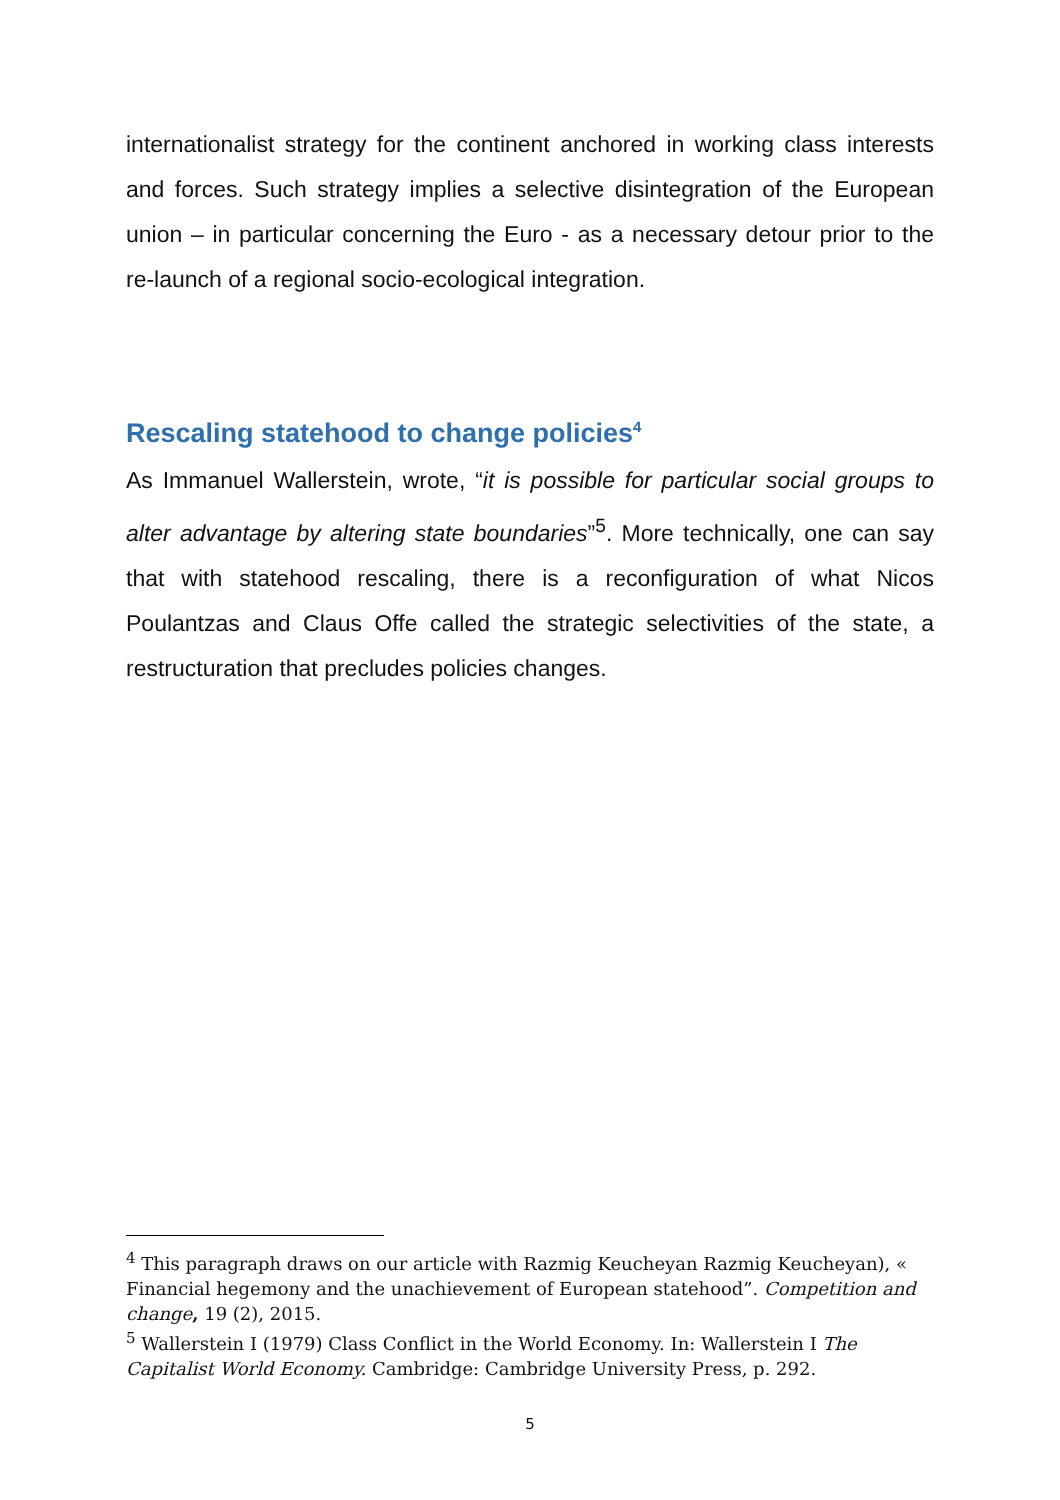internationalist strategy for the continent anchored in working class interests and forces. Such strategy implies a selective disintegration of the European union – in particular concerning the Euro - as a necessary detour prior to the re-launch of a regional socio-ecological integration.
Rescaling statehood to change policies<sup>4</sup>
As Immanuel Wallerstein, wrote, “it is possible for particular social groups to alter advantage by altering state boundaries”<sup>5</sup>. More technically, one can say that with statehood rescaling, there is a reconfiguration of what Nicos Poulantzas and Claus Offe called the strategic selectivities of the state, a restructuration that precludes policies changes.
<sup>4</sup> This paragraph draws on our article with Razmig Keucheyan Razmig Keucheyan), « Financial hegemony and the unachievement of European statehood”. Competition and change, 19 (2), 2015.
<sup>5</sup> Wallerstein I (1979) Class Conflict in the World Economy. In: Wallerstein I The Capitalist World Economy. Cambridge: Cambridge University Press, p. 292.
5